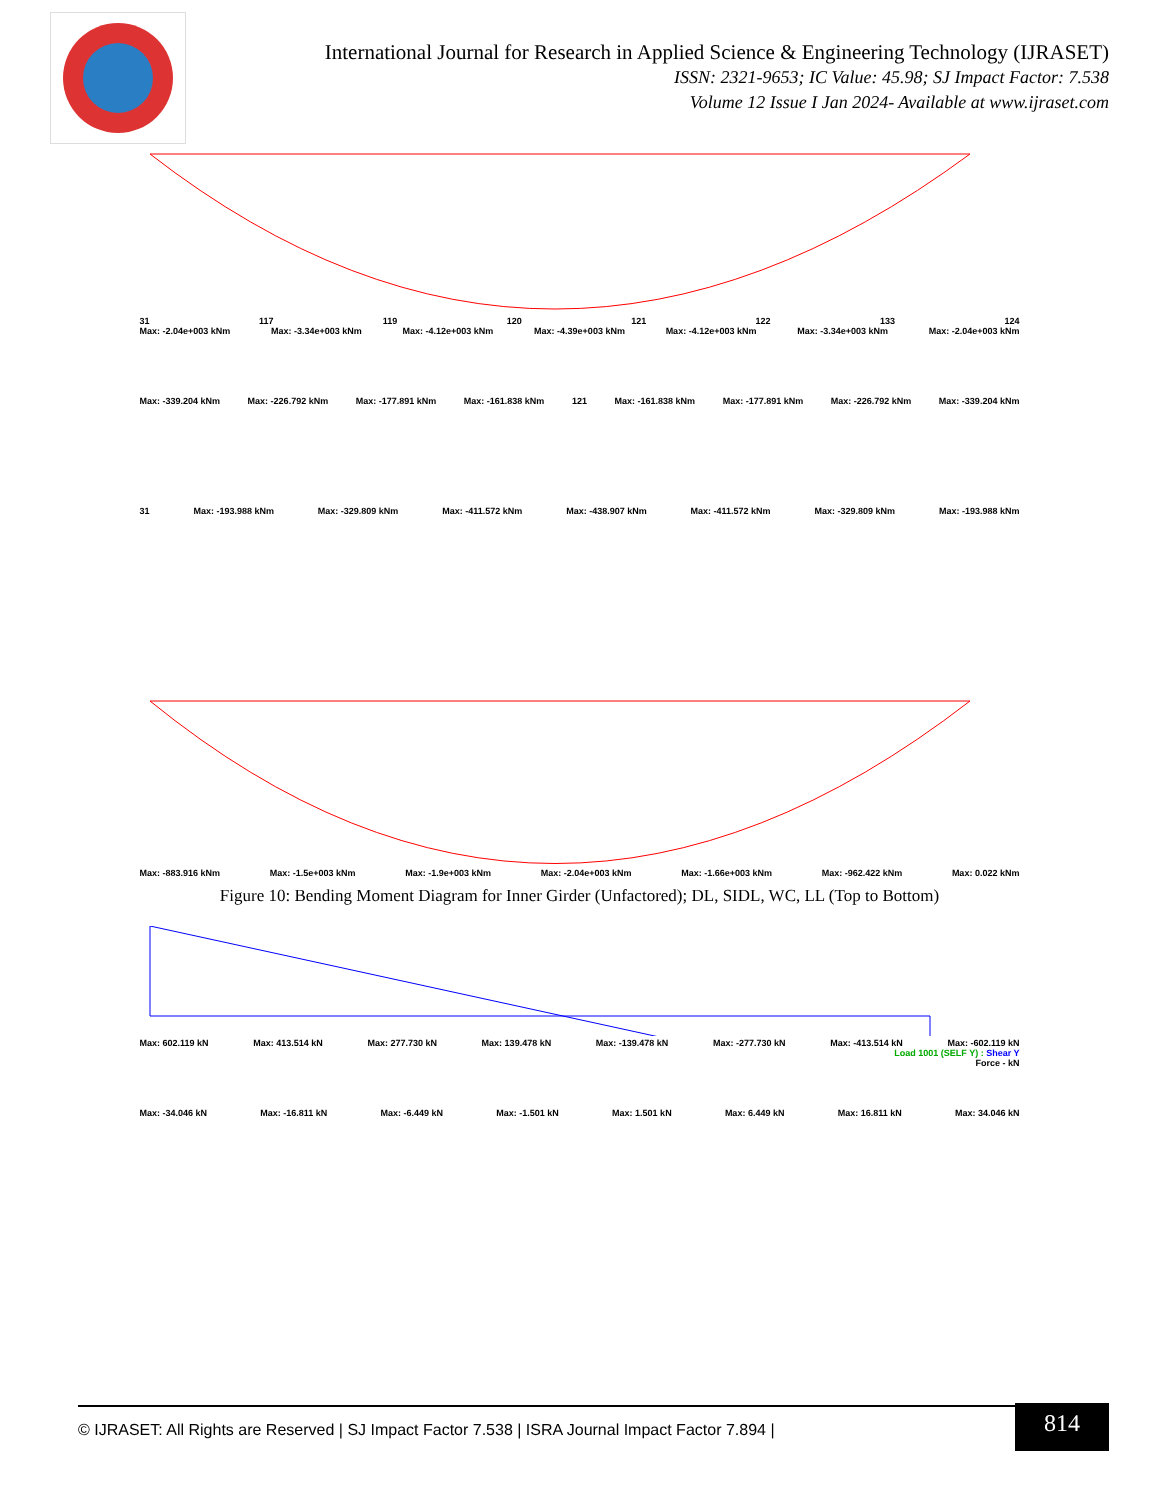International Journal for Research in Applied Science & Engineering Technology (IJRASET)
ISSN: 2321-9653; IC Value: 45.98; SJ Impact Factor: 7.538
Volume 12 Issue I Jan 2024- Available at www.ijraset.com
31 117 119 120 121 122 133 124
Max: -2.04e+003 kNm Max: -3.34e+003 kNm Max: -4.12e+003 kNm Max: -4.39e+003 kNm Max: -4.12e+003 kNm Max: -3.34e+003 kNm Max: -2.04e+003 kNm
Max: -339.204 kNm Max: -226.792 kNm Max: -177.891 kNm Max: -161.838 kNm 121 Max: -161.838 kNm Max: -177.891 kNm Max: -226.792 kNm Max: -339.204 kNm
31 Max: -193.988 kNm Max: -329.809 kNm Max: -411.572 kNm Max: -438.907 kNm Max: -411.572 kNm Max: -329.809 kNm Max: -193.988 kNm
Max: -883.916 kNm Max: -1.5e+003 kNm Max: -1.9e+003 kNm Max: -2.04e+003 kNm Max: -1.66e+003 kNm Max: -962.422 kNm Max: 0.022 kNm
Figure 10: Bending Moment Diagram for Inner Girder (Unfactored); DL, SIDL, WC, LL (Top to Bottom)
Max: 602.119 kN Max: 413.514 kN Max: 277.730 kN Max: 139.478 kN Max: -139.478 kN Max: -277.730 kN Max: -413.514 kN Max: -602.119 kN
Load 1001 (SELF Y) : Shear Y
Force - kN
Max: -34.046 kN Max: -16.811 kN Max: -6.449 kN Max: -1.501 kN Max: 1.501 kN Max: 6.449 kN Max: 16.811 kN Max: 34.046 kN
© IJRASET: All Rights are Reserved | SJ Impact Factor 7.538 | ISRA Journal Impact Factor 7.894 |
814